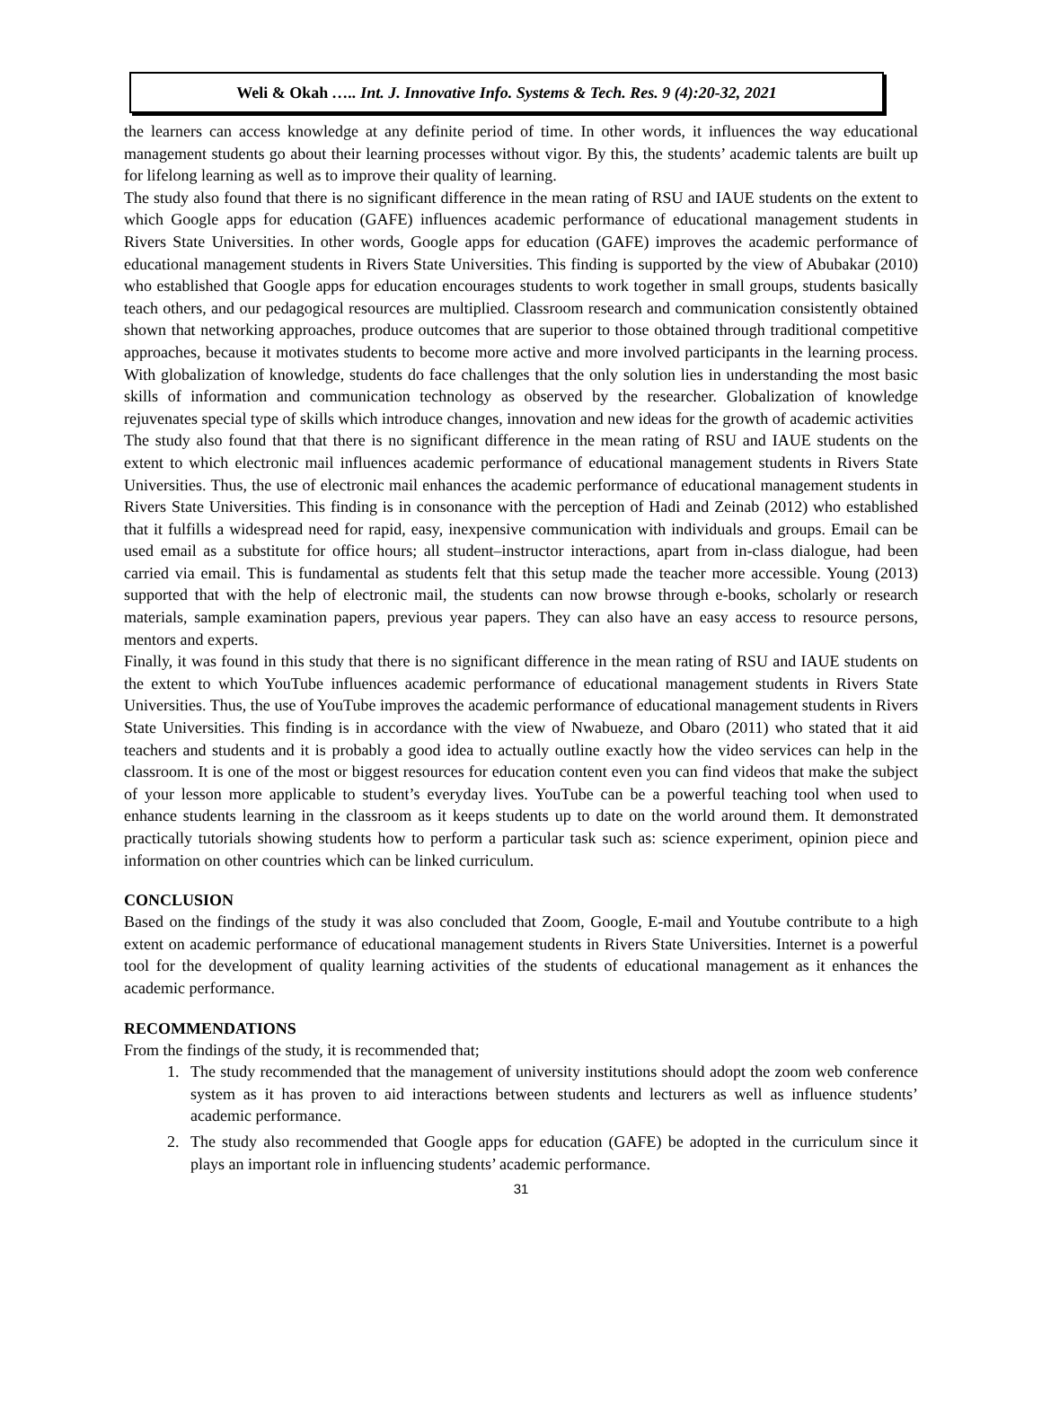Weli & Okah ….. Int. J. Innovative Info. Systems & Tech. Res. 9 (4):20-32, 2021
the learners can access knowledge at any definite period of time. In other words, it influences the way educational management students go about their learning processes without vigor. By this, the students’ academic talents are built up for lifelong learning as well as to improve their quality of learning.
The study also found that there is no significant difference in the mean rating of RSU and IAUE students on the extent to which Google apps for education (GAFE) influences academic performance of educational management students in Rivers State Universities. In other words, Google apps for education (GAFE) improves the academic performance of educational management students in Rivers State Universities. This finding is supported by the view of Abubakar (2010) who established that Google apps for education encourages students to work together in small groups, students basically teach others, and our pedagogical resources are multiplied. Classroom research and communication consistently obtained shown that networking approaches, produce outcomes that are superior to those obtained through traditional competitive approaches, because it motivates students to become more active and more involved participants in the learning process. With globalization of knowledge, students do face challenges that the only solution lies in understanding the most basic skills of information and communication technology as observed by the researcher. Globalization of knowledge rejuvenates special type of skills which introduce changes, innovation and new ideas for the growth of academic activities
The study also found that that there is no significant difference in the mean rating of RSU and IAUE students on the extent to which electronic mail influences academic performance of educational management students in Rivers State Universities. Thus, the use of electronic mail enhances the academic performance of educational management students in Rivers State Universities. This finding is in consonance with the perception of Hadi and Zeinab (2012) who established that it fulfills a widespread need for rapid, easy, inexpensive communication with individuals and groups. Email can be used email as a substitute for office hours; all student–instructor interactions, apart from in-class dialogue, had been carried via email. This is fundamental as students felt that this setup made the teacher more accessible. Young (2013) supported that with the help of electronic mail, the students can now browse through e-books, scholarly or research materials, sample examination papers, previous year papers. They can also have an easy access to resource persons, mentors and experts.
Finally, it was found in this study that there is no significant difference in the mean rating of RSU and IAUE students on the extent to which YouTube influences academic performance of educational management students in Rivers State Universities. Thus, the use of YouTube improves the academic performance of educational management students in Rivers State Universities. This finding is in accordance with the view of Nwabueze, and Obaro (2011) who stated that it aid teachers and students and it is probably a good idea to actually outline exactly how the video services can help in the classroom. It is one of the most or biggest resources for education content even you can find videos that make the subject of your lesson more applicable to student’s everyday lives. YouTube can be a powerful teaching tool when used to enhance students learning in the classroom as it keeps students up to date on the world around them. It demonstrated practically tutorials showing students how to perform a particular task such as: science experiment, opinion piece and information on other countries which can be linked curriculum.
CONCLUSION
Based on the findings of the study it was also concluded that Zoom, Google, E-mail and Youtube contribute to a high extent on academic performance of educational management students in Rivers State Universities. Internet is a powerful tool for the development of quality learning activities of the students of educational management as it enhances the academic performance.
RECOMMENDATIONS
From the findings of the study, it is recommended that;
1. The study recommended that the management of university institutions should adopt the zoom web conference system as it has proven to aid interactions between students and lecturers as well as influence students’ academic performance.
2. The study also recommended that Google apps for education (GAFE) be adopted in the curriculum since it plays an important role in influencing students’ academic performance.
31